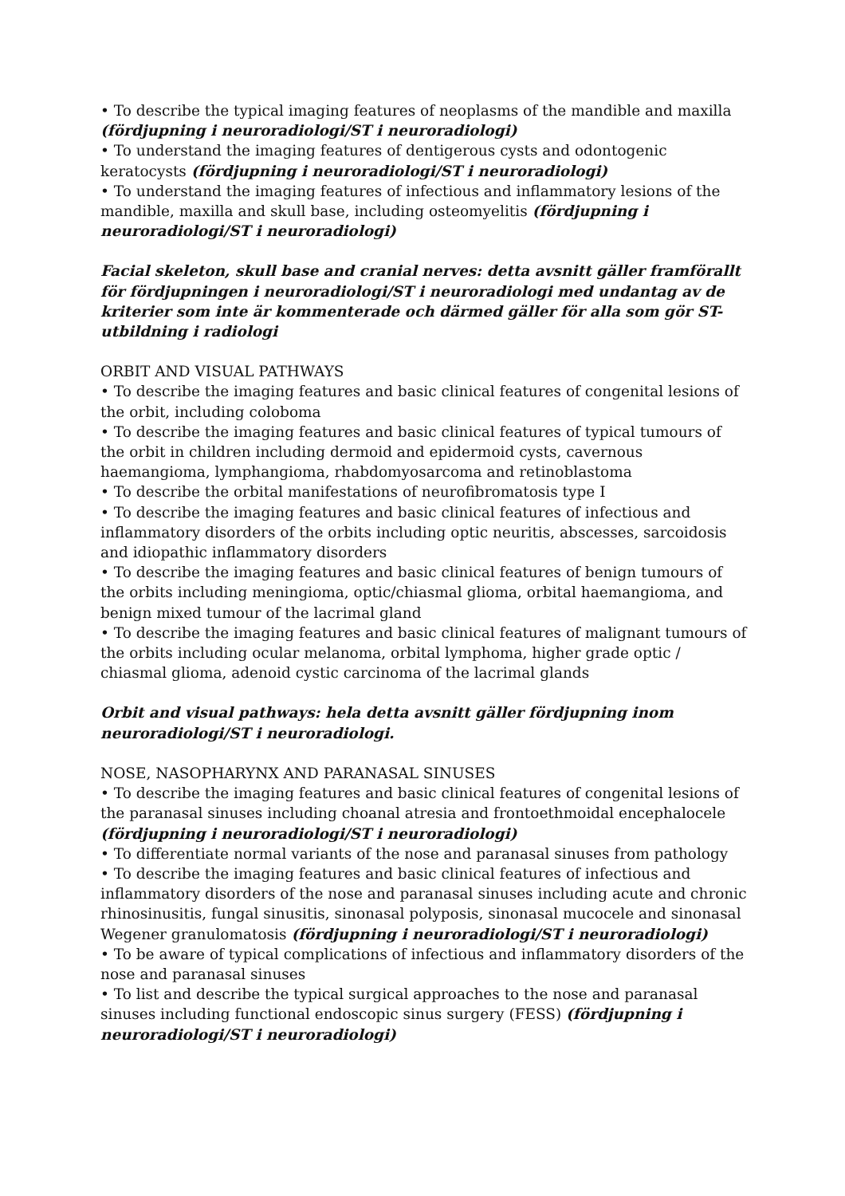• To describe the typical imaging features of neoplasms of the mandible and maxilla (fördjupning i neuroradiologi/ST i neuroradiologi)
• To understand the imaging features of dentigerous cysts and odontogenic keratocysts (fördjupning i neuroradiologi/ST i neuroradiologi)
• To understand the imaging features of infectious and inflammatory lesions of the mandible, maxilla and skull base, including osteomyelitis (fördjupning i neuroradiologi/ST i neuroradiologi)
Facial skeleton, skull base and cranial nerves: detta avsnitt gäller framförallt för fördjupningen i neuroradiologi/ST i neuroradiologi med undantag av de kriterier som inte är kommenterade och därmed gäller för alla som gör ST-utbildning i radiologi
ORBIT AND VISUAL PATHWAYS
• To describe the imaging features and basic clinical features of congenital lesions of the orbit, including coloboma
• To describe the imaging features and basic clinical features of typical tumours of the orbit in children including dermoid and epidermoid cysts, cavernous haemangioma, lymphangioma, rhabdomyosarcoma and retinoblastoma
• To describe the orbital manifestations of neurofibromatosis type I
• To describe the imaging features and basic clinical features of infectious and inflammatory disorders of the orbits including optic neuritis, abscesses, sarcoidosis and idiopathic inflammatory disorders
• To describe the imaging features and basic clinical features of benign tumours of the orbits including meningioma, optic/chiasmal glioma, orbital haemangioma, and benign mixed tumour of the lacrimal gland
• To describe the imaging features and basic clinical features of malignant tumours of the orbits including ocular melanoma, orbital lymphoma, higher grade optic / chiasmal glioma, adenoid cystic carcinoma of the lacrimal glands
Orbit and visual pathways: hela detta avsnitt gäller fördjupning inom neuroradiologi/ST i neuroradiologi.
NOSE, NASOPHARYNX AND PARANASAL SINUSES
• To describe the imaging features and basic clinical features of congenital lesions of the paranasal sinuses including choanal atresia and frontoethmoidal encephalocele (fördjupning i neuroradiologi/ST i neuroradiologi)
• To differentiate normal variants of the nose and paranasal sinuses from pathology
• To describe the imaging features and basic clinical features of infectious and inflammatory disorders of the nose and paranasal sinuses including acute and chronic rhinosinusitis, fungal sinusitis, sinonasal polyposis, sinonasal mucocele and sinonasal Wegener granulomatosis (fördjupning i neuroradiologi/ST i neuroradiologi)
• To be aware of typical complications of infectious and inflammatory disorders of the nose and paranasal sinuses
• To list and describe the typical surgical approaches to the nose and paranasal sinuses including functional endoscopic sinus surgery (FESS) (fördjupning i neuroradiologi/ST i neuroradiologi)